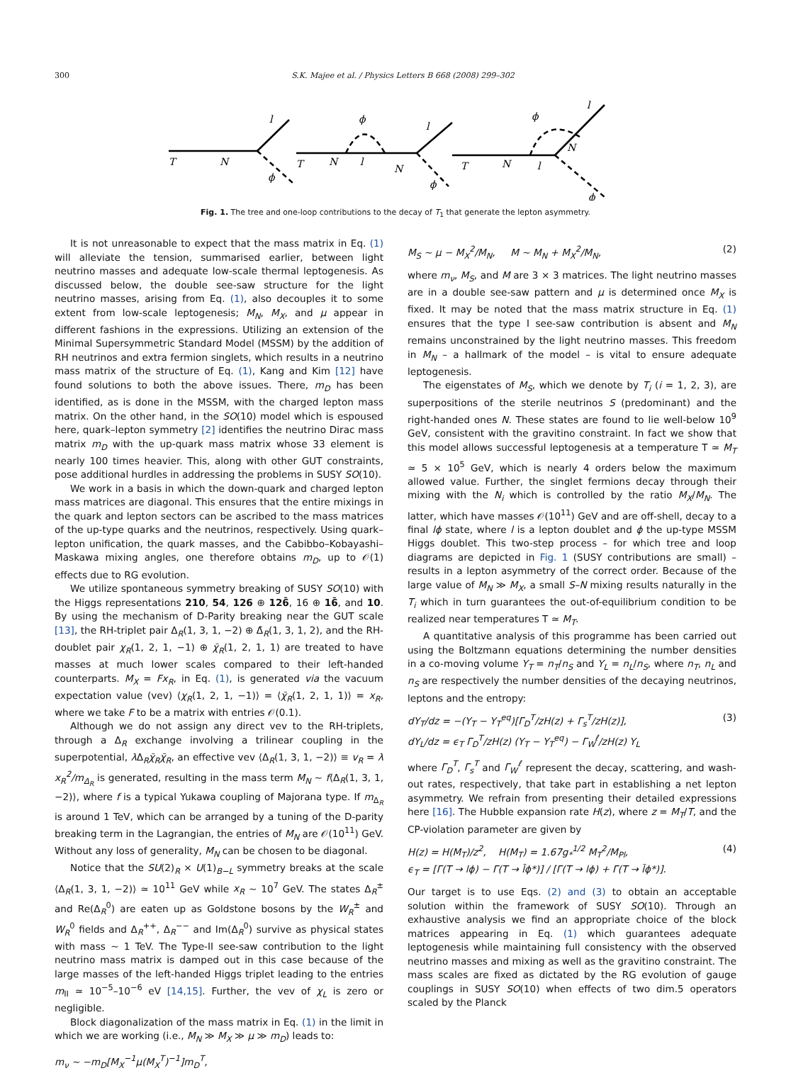300 S.K. Majee et al. / Physics Letters B 668 (2008) 299–302
T
N
l
ϕ
T
N
l
ϕ
N
l
ϕ
T
N
l
ϕ
N
l
ϕ
Fig. 1. The tree and one-loop contributions to the decay of T<sub>1</sub> that generate the lepton asymmetry.
It is not unreasonable to expect that the mass matrix in Eq. (1) will alleviate the tension, summarised earlier, between light neutrino masses and adequate low-scale thermal leptogenesis. As discussed below, the double see-saw structure for the light neutrino masses, arising from Eq. (1), also decouples it to some extent from low-scale leptogenesis; M<sub>N</sub>, M<sub>X</sub>, and μ appear in different fashions in the expressions. Utilizing an extension of the Minimal Supersymmetric Standard Model (MSSM) by the addition of RH neutrinos and extra fermion singlets, which results in a neutrino mass matrix of the structure of Eq. (1), Kang and Kim [12] have found solutions to both the above issues. There, m<sub>D</sub> has been identified, as is done in the MSSM, with the charged lepton mass matrix. On the other hand, in the SO(10) model which is espoused here, quark–lepton symmetry [2] identifies the neutrino Dirac mass matrix m<sub>D</sub> with the up-quark mass matrix whose 33 element is nearly 100 times heavier. This, along with other GUT constraints, pose additional hurdles in addressing the problems in SUSY SO(10).
We work in a basis in which the down-quark and charged lepton mass matrices are diagonal. This ensures that the entire mixings in the quark and lepton sectors can be ascribed to the mass matrices of the up-type quarks and the neutrinos, respectively. Using quark–lepton unification, the quark masses, and the Cabibbo–Kobayashi–Maskawa mixing angles, one therefore obtains m<sub>D</sub>, up to 𝒪(1) effects due to RG evolution.
We utilize spontaneous symmetry breaking of SUSY SO(10) with the Higgs representations 210, 54, 126 ⊕ 126̄, 16 ⊕ 16̄, and 10. By using the mechanism of D-Parity breaking near the GUT scale [13], the RH-triplet pair Δ<sub>R</sub>(1, 3, 1, −2) ⊕ Δ̄<sub>R</sub>(1, 3, 1, 2), and the RH-doublet pair χ<sub>R</sub>(1, 2, 1, −1) ⊕ χ̄<sub>R</sub>(1, 2, 1, 1) are treated to have masses at much lower scales compared to their left-handed counterparts. M<sub>X</sub> = Fx<sub>R</sub>, in Eq. (1), is generated via the vacuum expectation value (vev) ⟨χ<sub>R</sub>(1, 2, 1, −1)⟩ = ⟨χ̄<sub>R</sub>(1, 2, 1, 1)⟩ = x<sub>R</sub>, where we take F to be a matrix with entries 𝒪(0.1).
Although we do not assign any direct vev to the RH-triplets, through a Δ<sub>R</sub> exchange involving a trilinear coupling in the superpotential, λ Δ<sub>R</sub>χ̄<sub>R</sub>χ̄<sub>R</sub>, an effective vev ⟨Δ<sub>R</sub>(1, 3, 1, −2)⟩ ≡ v<sub>R</sub> = λ x<sub>R</sub><sup>2</sup>/m<sub>Δ<sub>R</sub></sub> is generated, resulting in the mass term M<sub>N</sub> ∼ f⟨Δ<sub>R</sub>(1, 3, 1, −2)⟩, where f is a typical Yukawa coupling of Majorana type. If m<sub>Δ<sub>R</sub></sub> is around 1 TeV, which can be arranged by a tuning of the D-parity breaking term in the Lagrangian, the entries of M<sub>N</sub> are 𝒪(10<sup>11</sup>) GeV. Without any loss of generality, M<sub>N</sub> can be chosen to be diagonal.
Notice that the SU(2)<sub>R</sub> × U(1)<sub>B−L</sub> symmetry breaks at the scale ⟨Δ<sub>R</sub>(1, 3, 1, −2)⟩ ≃ 10<sup>11</sup> GeV while x<sub>R</sub> ∼ 10<sup>7</sup> GeV. The states Δ<sub>R</sub><sup>±</sup> and Re(Δ<sub>R</sub><sup>0</sup>) are eaten up as Goldstone bosons by the W<sub>R</sub><sup>±</sup> and W<sub>R</sub><sup>0</sup> fields and Δ<sub>R</sub><sup>++</sup>, Δ<sub>R</sub><sup>−−</sup> and Im(Δ<sub>R</sub><sup>0</sup>) survive as physical states with mass ∼ 1 TeV. The Type-II see-saw contribution to the light neutrino mass matrix is damped out in this case because of the large masses of the left-handed Higgs triplet leading to the entries m<sub>II</sub> ≃ 10<sup>−5</sup>–10<sup>−6</sup> eV [14,15]. Further, the vev of χ<sub>L</sub> is zero or negligible.
Block diagonalization of the mass matrix in Eq. (1) in the limit in which we are working (i.e., M<sub>N</sub> ≫ M<sub>X</sub> ≫ μ ≫ m<sub>D</sub>) leads to:
m<sub>ν</sub> ∼ −m<sub>D</sub>[M<sub>X</sub><sup>−1</sup>μ(M<sub>X</sub><sup>T</sup>)<sup>−1</sup>]m<sub>D</sub><sup>T</sup>,
M<sub>S</sub> ∼ μ − M<sub>X</sub><sup>2</sup>/M<sub>N</sub>, M ∼ M<sub>N</sub> + M<sub>X</sub><sup>2</sup>/M<sub>N</sub>, (2)
where m<sub>ν</sub>, M<sub>S</sub>, and M are 3 × 3 matrices. The light neutrino masses are in a double see-saw pattern and μ is determined once M<sub>X</sub> is fixed. It may be noted that the mass matrix structure in Eq. (1) ensures that the type I see-saw contribution is absent and M<sub>N</sub> remains unconstrained by the light neutrino masses. This freedom in M<sub>N</sub> – a hallmark of the model – is vital to ensure adequate leptogenesis.
The eigenstates of M<sub>S</sub>, which we denote by T<sub>i</sub> (i = 1, 2, 3), are superpositions of the sterile neutrinos S (predominant) and the right-handed ones N. These states are found to lie well-below 10<sup>9</sup> GeV, consistent with the gravitino constraint. In fact we show that this model allows successful leptogenesis at a temperature T ≃ M<sub>T</sub> ≃ 5 × 10<sup>5</sup> GeV, which is nearly 4 orders below the maximum allowed value. Further, the singlet fermions decay through their mixing with the N<sub>i</sub> which is controlled by the ratio M<sub>X</sub>/M<sub>N</sub>. The latter, which have masses 𝒪(10<sup>11</sup>) GeV and are off-shell, decay to a final lϕ state, where l is a lepton doublet and ϕ the up-type MSSM Higgs doublet. This two-step process – for which tree and loop diagrams are depicted in Fig. 1 (SUSY contributions are small) – results in a lepton asymmetry of the correct order. Because of the large value of M<sub>N</sub> ≫ M<sub>X</sub>, a small S–N mixing results naturally in the T<sub>i</sub> which in turn guarantees the out-of-equilibrium condition to be realized near temperatures T ≃ M<sub>T</sub>.
A quantitative analysis of this programme has been carried out using the Boltzmann equations determining the number densities in a co-moving volume Y<sub>T</sub> = n<sub>T</sub>/n<sub>S</sub> and Y<sub>L</sub> = n<sub>L</sub>/n<sub>S</sub>, where n<sub>T</sub>, n<sub>L</sub> and n<sub>S</sub> are respectively the number densities of the decaying neutrinos, leptons and the entropy:
dY<sub>T</sub>/dz = −(Y<sub>T</sub> − Y<sub>T</sub><sup>eq</sup>)[Γ<sub>D</sub><sup>T</sup>/zH(z) + Γ<sub>s</sub><sup>T</sup>/zH(z)],
dY<sub>L</sub>/dz = ϵ<sub>T</sub> Γ<sub>D</sub><sup>T</sup>/zH(z) (Y<sub>T</sub> − Y<sub>T</sub><sup>eq</sup>) − Γ<sub>W</sub><sup>ℓ</sup>/zH(z) Y<sub>L</sub> (3)
where Γ<sub>D</sub><sup>T</sup>, Γ<sub>s</sub><sup>T</sup> and Γ<sub>W</sub><sup>ℓ</sup> represent the decay, scattering, and wash-out rates, respectively, that take part in establishing a net lepton asymmetry. We refrain from presenting their detailed expressions here [16]. The Hubble expansion rate H(z), where z = M<sub>T</sub>/T, and the CP-violation parameter are given by
H(z) = H(M<sub>T</sub>)/z<sup>2</sup>, H(M<sub>T</sub>) = 1.67g<sub>*</sub><sup>1/2</sup> M<sub>T</sub><sup>2</sup>/M<sub>Pl</sub>,
ϵ<sub>T</sub> = [Γ(T → lϕ) − Γ(T → l̄ϕ*)] / [Γ(T → lϕ) + Γ(T → l̄ϕ*)]. (4)
Our target is to use Eqs. (2) and (3) to obtain an acceptable solution within the framework of SUSY SO(10). Through an exhaustive analysis we find an appropriate choice of the block matrices appearing in Eq. (1) which guarantees adequate leptogenesis while maintaining full consistency with the observed neutrino masses and mixing as well as the gravitino constraint. The mass scales are fixed as dictated by the RG evolution of gauge couplings in SUSY SO(10) when effects of two dim.5 operators scaled by the Planck